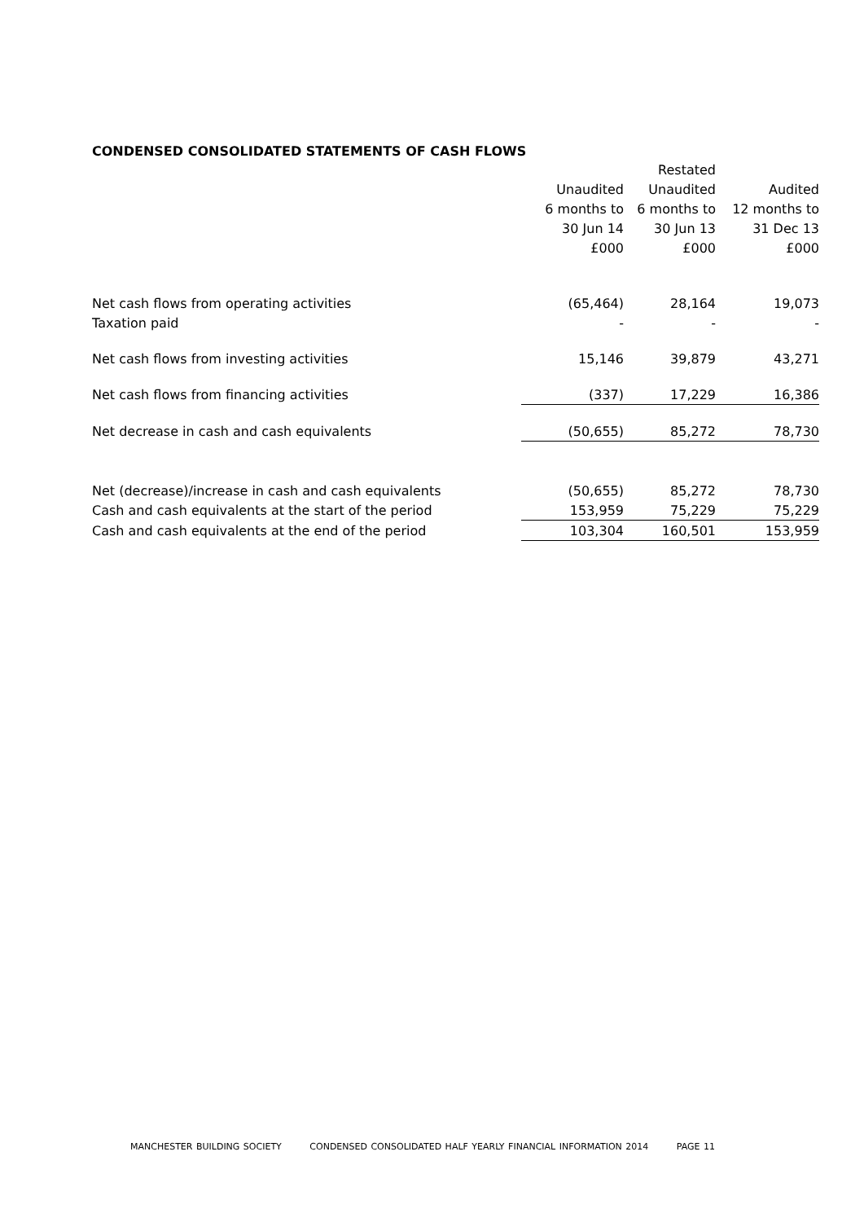CONDENSED CONSOLIDATED STATEMENTS OF CASH FLOWS
| | | Restated | |
| | Unaudited | Unaudited | Audited |
| | 6 months to | 6 months to | 12 months to |
| | 30 Jun 14 | 30 Jun 13 | 31 Dec 13 |
| | £000 | £000 | £000 |
| Net cash flows from operating activities | (65,464) | 28,164 | 19,073 |
| Taxation paid | - | - | - |
| Net cash flows from investing activities | 15,146 | 39,879 | 43,271 |
| Net cash flows from financing activities | (337) | 17,229 | 16,386 |
| Net decrease in cash and cash equivalents | (50,655) | 85,272 | 78,730 |
| Net (decrease)/increase in cash and cash equivalents | (50,655) | 85,272 | 78,730 |
| Cash and cash equivalents at the start of the period | 153,959 | 75,229 | 75,229 |
| Cash and cash equivalents at the end of the period | 103,304 | 160,501 | 153,959 |
MANCHESTER BUILDING SOCIETY CONDENSED CONSOLIDATED HALF YEARLY FINANCIAL INFORMATION 2014 PAGE 11